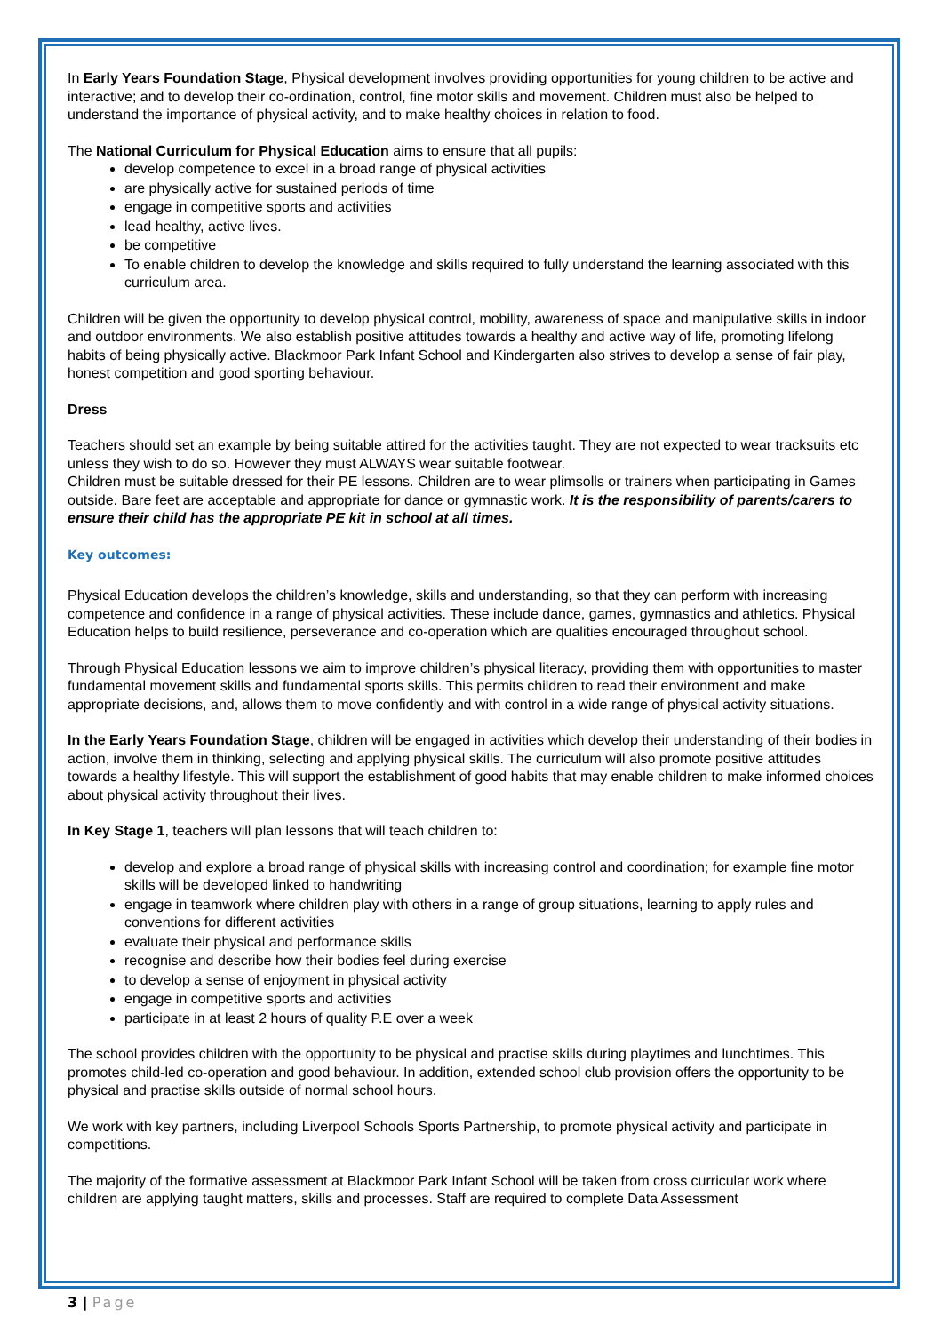In Early Years Foundation Stage, Physical development involves providing opportunities for young children to be active and interactive; and to develop their co-ordination, control, fine motor skills and movement. Children must also be helped to understand the importance of physical activity, and to make healthy choices in relation to food.
The National Curriculum for Physical Education aims to ensure that all pupils:
develop competence to excel in a broad range of physical activities
are physically active for sustained periods of time
engage in competitive sports and activities
lead healthy, active lives.
be competitive
To enable children to develop the knowledge and skills required to fully understand the learning associated with this curriculum area.
Children will be given the opportunity to develop physical control, mobility, awareness of space and manipulative skills in indoor and outdoor environments. We also establish positive attitudes towards a healthy and active way of life, promoting lifelong habits of being physically active. Blackmoor Park Infant School and Kindergarten also strives to develop a sense of fair play, honest competition and good sporting behaviour.
Dress
Teachers should set an example by being suitable attired for the activities taught. They are not expected to wear tracksuits etc unless they wish to do so. However they must ALWAYS wear suitable footwear.
Children must be suitable dressed for their PE lessons. Children are to wear plimsolls or trainers when participating in Games outside. Bare feet are acceptable and appropriate for dance or gymnastic work. It is the responsibility of parents/carers to ensure their child has the appropriate PE kit in school at all times.
Key outcomes:
Physical Education develops the children’s knowledge, skills and understanding, so that they can perform with increasing competence and confidence in a range of physical activities. These include dance, games, gymnastics and athletics. Physical Education helps to build resilience, perseverance and co-operation which are qualities encouraged throughout school.
Through Physical Education lessons we aim to improve children’s physical literacy, providing them with opportunities to master fundamental movement skills and fundamental sports skills. This permits children to read their environment and make appropriate decisions, and, allows them to move confidently and with control in a wide range of physical activity situations.
In the Early Years Foundation Stage, children will be engaged in activities which develop their understanding of their bodies in action, involve them in thinking, selecting and applying physical skills. The curriculum will also promote positive attitudes towards a healthy lifestyle. This will support the establishment of good habits that may enable children to make informed choices about physical activity throughout their lives.
In Key Stage 1, teachers will plan lessons that will teach children to:
develop and explore a broad range of physical skills with increasing control and coordination; for example fine motor skills will be developed linked to handwriting
engage in teamwork where children play with others in a range of group situations, learning to apply rules and conventions for different activities
evaluate their physical and performance skills
recognise and describe how their bodies feel during exercise
to develop a sense of enjoyment in physical activity
engage in competitive sports and activities
participate in at least 2 hours of quality P.E over a week
The school provides children with the opportunity to be physical and practise skills during playtimes and lunchtimes. This promotes child-led co-operation and good behaviour. In addition, extended school club provision offers the opportunity to be physical and practise skills outside of normal school hours.
We work with key partners, including Liverpool Schools Sports Partnership, to promote physical activity and participate in competitions.
The majority of the formative assessment at Blackmoor Park Infant School will be taken from cross curricular work where children are applying taught matters, skills and processes. Staff are required to complete Data Assessment
3 | Page